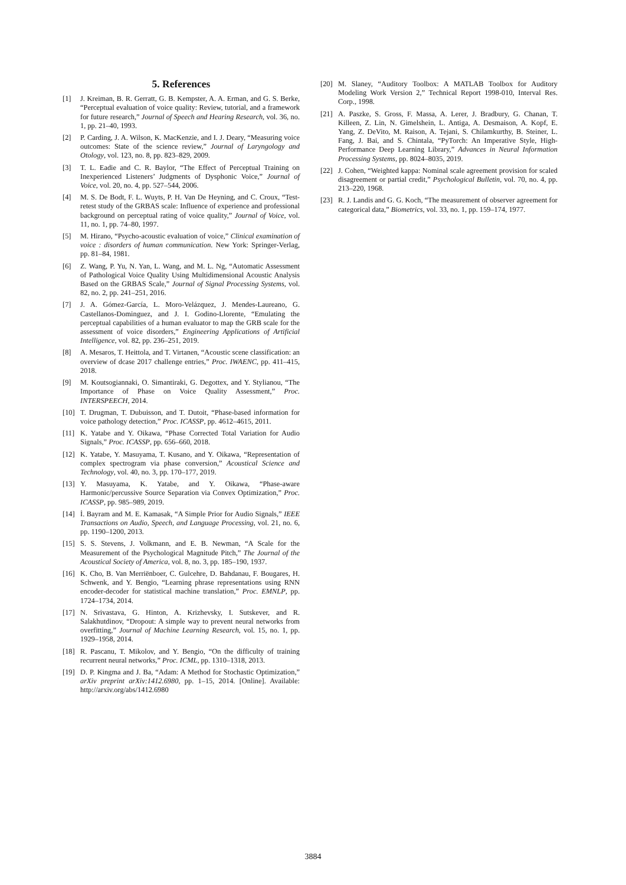5. References
[1] J. Kreiman, B. R. Gerratt, G. B. Kempster, A. A. Erman, and G. S. Berke, “Perceptual evaluation of voice quality: Review, tutorial, and a framework for future research,” Journal of Speech and Hearing Research, vol. 36, no. 1, pp. 21–40, 1993.
[2] P. Carding, J. A. Wilson, K. MacKenzie, and I. J. Deary, “Measuring voice outcomes: State of the science review,” Journal of Laryngology and Otology, vol. 123, no. 8, pp. 823–829, 2009.
[3] T. L. Eadie and C. R. Baylor, “The Effect of Perceptual Training on Inexperienced Listeners’ Judgments of Dysphonic Voice,” Journal of Voice, vol. 20, no. 4, pp. 527–544, 2006.
[4] M. S. De Bodt, F. L. Wuyts, P. H. Van De Heyning, and C. Croux, “Test-retest study of the GRBAS scale: Influence of experience and professional background on perceptual rating of voice quality,” Journal of Voice, vol. 11, no. 1, pp. 74–80, 1997.
[5] M. Hirano, “Psycho-acoustic evaluation of voice,” Clinical examination of voice : disorders of human communication. New York: Springer-Verlag, pp. 81–84, 1981.
[6] Z. Wang, P. Yu, N. Yan, L. Wang, and M. L. Ng, “Automatic Assessment of Pathological Voice Quality Using Multidimensional Acoustic Analysis Based on the GRBAS Scale,” Journal of Signal Processing Systems, vol. 82, no. 2, pp. 241–251, 2016.
[7] J. A. Gómez-García, L. Moro-Velázquez, J. Mendes-Laureano, G. Castellanos-Dominguez, and J. I. Godino-Llorente, “Emulating the perceptual capabilities of a human evaluator to map the GRB scale for the assessment of voice disorders,” Engineering Applications of Artificial Intelligence, vol. 82, pp. 236–251, 2019.
[8] A. Mesaros, T. Heittola, and T. Virtanen, “Acoustic scene classification: an overview of dcase 2017 challenge entries,” Proc. IWAENC, pp. 411–415, 2018.
[9] M. Koutsogiannaki, O. Simantiraki, G. Degottex, and Y. Stylianou, “The Importance of Phase on Voice Quality Assessment,” Proc. INTERSPEECH, 2014.
[10] T. Drugman, T. Dubuisson, and T. Dutoit, “Phase-based information for voice pathology detection,” Proc. ICASSP, pp. 4612–4615, 2011.
[11] K. Yatabe and Y. Oikawa, “Phase Corrected Total Variation for Audio Signals,” Proc. ICASSP, pp. 656–660, 2018.
[12] K. Yatabe, Y. Masuyama, T. Kusano, and Y. Oikawa, “Representation of complex spectrogram via phase conversion,” Acoustical Science and Technology, vol. 40, no. 3, pp. 170–177, 2019.
[13] Y. Masuyama, K. Yatabe, and Y. Oikawa, “Phase-aware Harmonic/percussive Source Separation via Convex Optimization,” Proc. ICASSP, pp. 985–989, 2019.
[14] İ. Bayram and M. E. Kamasak, “A Simple Prior for Audio Signals,” IEEE Transactions on Audio, Speech, and Language Processing, vol. 21, no. 6, pp. 1190–1200, 2013.
[15] S. S. Stevens, J. Volkmann, and E. B. Newman, “A Scale for the Measurement of the Psychological Magnitude Pitch,” The Journal of the Acoustical Society of America, vol. 8, no. 3, pp. 185–190, 1937.
[16] K. Cho, B. Van Merriënboer, C. Gulcehre, D. Bahdanau, F. Bougares, H. Schwenk, and Y. Bengio, “Learning phrase representations using RNN encoder-decoder for statistical machine translation,” Proc. EMNLP, pp. 1724–1734, 2014.
[17] N. Srivastava, G. Hinton, A. Krizhevsky, I. Sutskever, and R. Salakhutdinov, “Dropout: A simple way to prevent neural networks from overfitting,” Journal of Machine Learning Research, vol. 15, no. 1, pp. 1929–1958, 2014.
[18] R. Pascanu, T. Mikolov, and Y. Bengio, “On the difficulty of training recurrent neural networks,” Proc. ICML, pp. 1310–1318, 2013.
[19] D. P. Kingma and J. Ba, “Adam: A Method for Stochastic Optimization,” arXiv preprint arXiv:1412.6980, pp. 1–15, 2014. [Online]. Available: http://arxiv.org/abs/1412.6980
[20] M. Slaney, “Auditory Toolbox: A MATLAB Toolbox for Auditory Modeling Work Version 2,” Technical Report 1998-010, Interval Res. Corp., 1998.
[21] A. Paszke, S. Gross, F. Massa, A. Lerer, J. Bradbury, G. Chanan, T. Killeen, Z. Lin, N. Gimelshein, L. Antiga, A. Desmaison, A. Kopf, E. Yang, Z. DeVito, M. Raison, A. Tejani, S. Chilamkurthy, B. Steiner, L. Fang, J. Bai, and S. Chintala, “PyTorch: An Imperative Style, High-Performance Deep Learning Library,” Advances in Neural Information Processing Systems, pp. 8024–8035, 2019.
[22] J. Cohen, “Weighted kappa: Nominal scale agreement provision for scaled disagreement or partial credit,” Psychological Bulletin, vol. 70, no. 4, pp. 213–220, 1968.
[23] R. J. Landis and G. G. Koch, “The measurement of observer agreement for categorical data,” Biometrics, vol. 33, no. 1, pp. 159–174, 1977.
3884